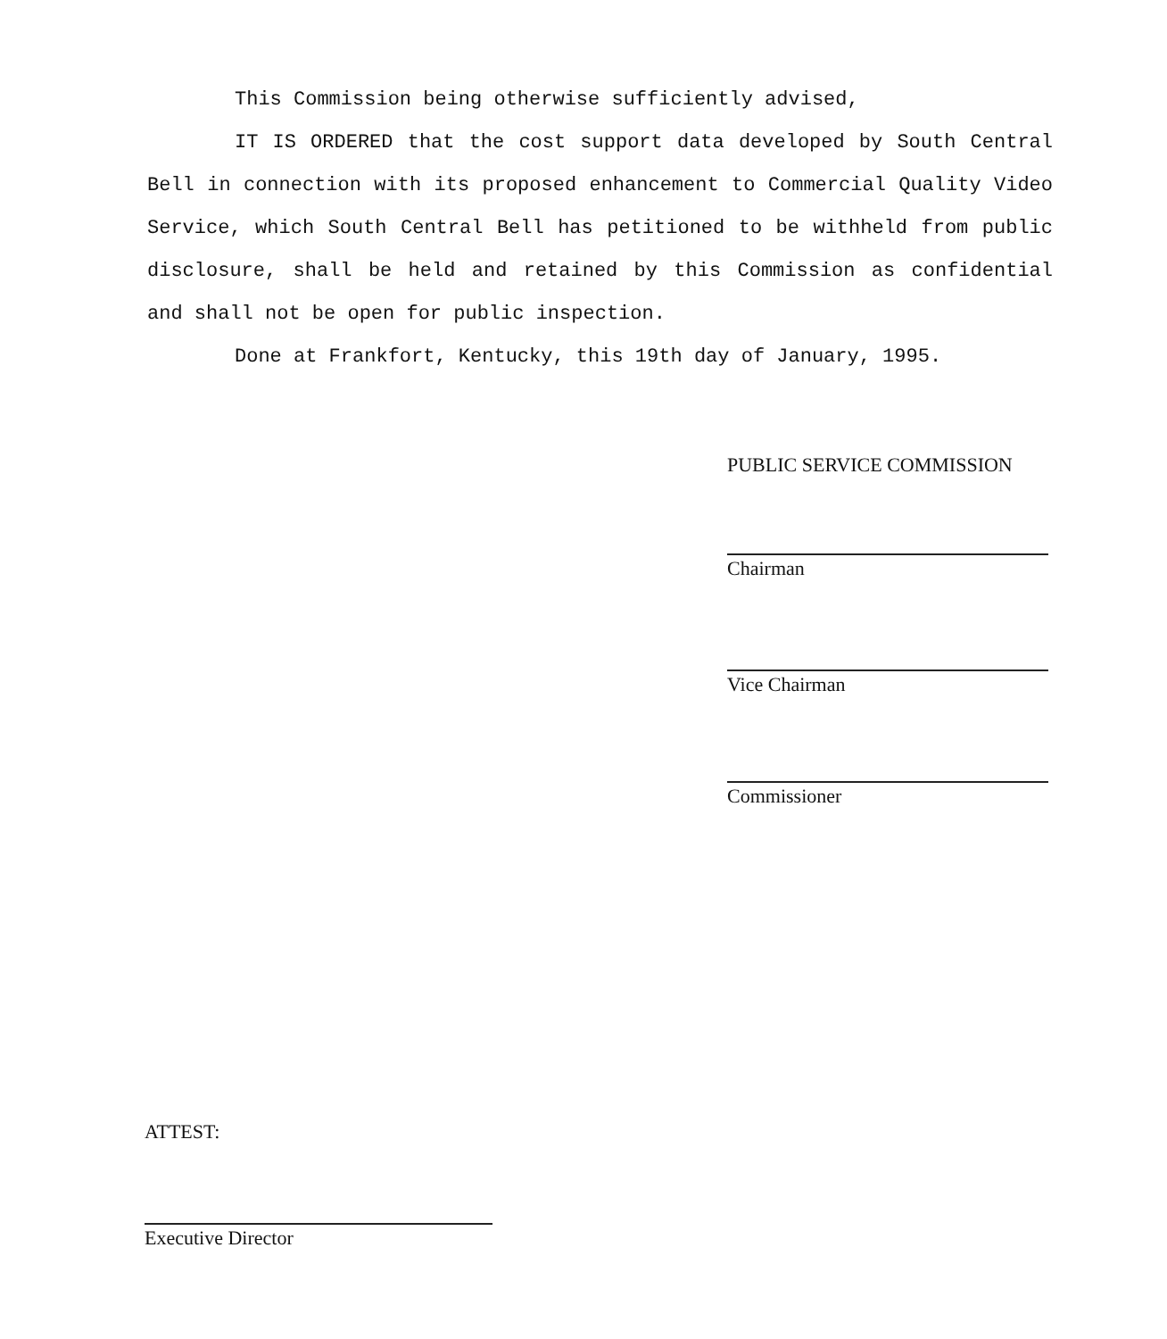This Commission being otherwise sufficiently advised,
IT IS ORDERED that the cost support data developed by South Central Bell in connection with its proposed enhancement to Commercial Quality Video Service, which South Central Bell has petitioned to be withheld from public disclosure, shall be held and retained by this Commission as confidential and shall not be open for public inspection.
Done at Frankfort, Kentucky, this 19th day of January, 1995.
PUBLIC SERVICE COMMISSION
Chairman
Vice Chairman
Commissioner
ATTEST:
Executive Director